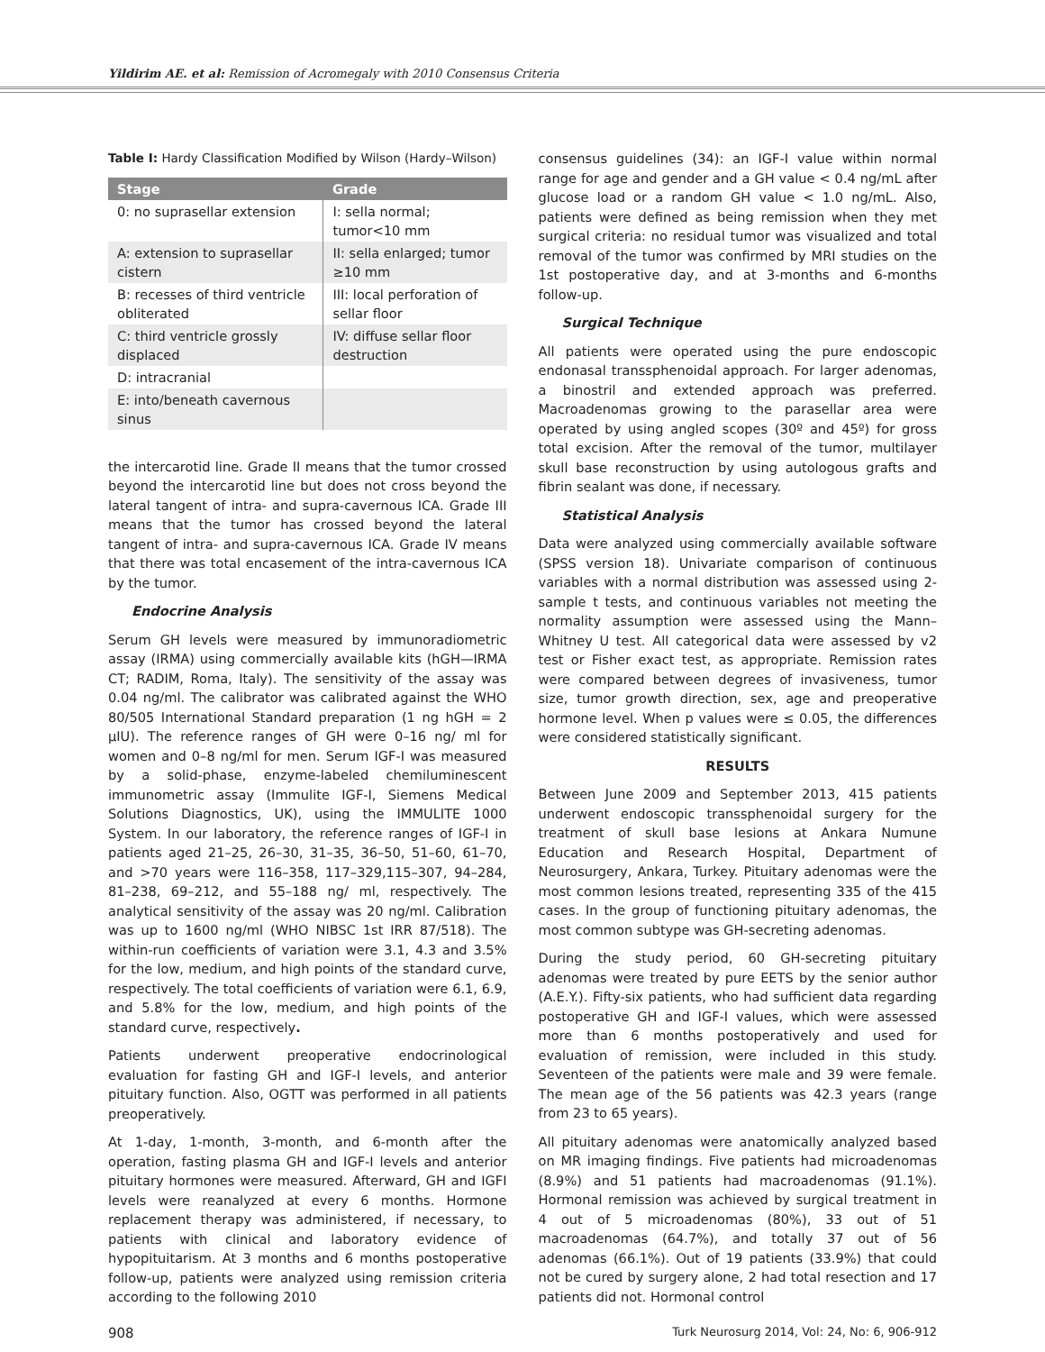Yildirim AE. et al: Remission of Acromegaly with 2010 Consensus Criteria
Table I: Hardy Classification Modified by Wilson (Hardy–Wilson)
| Stage | Grade |
| --- | --- |
| 0: no suprasellar extension | I: sella normal; tumor<10 mm |
| A: extension to suprasellar cistern | II: sella enlarged; tumor ≥10 mm |
| B: recesses of third ventricle obliterated | III: local perforation of sellar floor |
| C: third ventricle grossly displaced | IV: diffuse sellar floor destruction |
| D: intracranial | |
| E: into/beneath cavernous sinus | |
the intercarotid line. Grade II means that the tumor crossed beyond the intercarotid line but does not cross beyond the lateral tangent of intra- and supra-cavernous ICA. Grade III means that the tumor has crossed beyond the lateral tangent of intra- and supra-cavernous ICA. Grade IV means that there was total encasement of the intra-cavernous ICA by the tumor.
Endocrine Analysis
Serum GH levels were measured by immunoradiometric assay (IRMA) using commercially available kits (hGH—IRMA CT; RADIM, Roma, Italy). The sensitivity of the assay was 0.04 ng/ml. The calibrator was calibrated against the WHO 80/505 International Standard preparation (1 ng hGH = 2 μIU). The reference ranges of GH were 0–16 ng/ ml for women and 0–8 ng/ml for men. Serum IGF-I was measured by a solid-phase, enzyme-labeled chemiluminescent immunometric assay (Immulite IGF-I, Siemens Medical Solutions Diagnostics, UK), using the IMMULITE 1000 System. In our laboratory, the reference ranges of IGF-I in patients aged 21–25, 26–30, 31–35, 36–50, 51–60, 61–70, and >70 years were 116–358, 117–329,115–307, 94–284, 81–238, 69–212, and 55–188 ng/ ml, respectively. The analytical sensitivity of the assay was 20 ng/ml. Calibration was up to 1600 ng/ml (WHO NIBSC 1st IRR 87/518). The within-run coefficients of variation were 3.1, 4.3 and 3.5% for the low, medium, and high points of the standard curve, respectively. The total coefficients of variation were 6.1, 6.9, and 5.8% for the low, medium, and high points of the standard curve, respectively.
Patients underwent preoperative endocrinological evaluation for fasting GH and IGF-I levels, and anterior pituitary function. Also, OGTT was performed in all patients preoperatively.
At 1-day, 1-month, 3-month, and 6-month after the operation, fasting plasma GH and IGF-I levels and anterior pituitary hormones were measured. Afterward, GH and IGFI levels were reanalyzed at every 6 months. Hormone replacement therapy was administered, if necessary, to patients with clinical and laboratory evidence of hypopituitarism. At 3 months and 6 months postoperative follow-up, patients were analyzed using remission criteria according to the following 2010
consensus guidelines (34): an IGF-I value within normal range for age and gender and a GH value < 0.4 ng/mL after glucose load or a random GH value < 1.0 ng/mL. Also, patients were defined as being remission when they met surgical criteria: no residual tumor was visualized and total removal of the tumor was confirmed by MRI studies on the 1st postoperative day, and at 3-months and 6-months follow-up.
Surgical Technique
All patients were operated using the pure endoscopic endonasal transsphenoidal approach. For larger adenomas, a binostril and extended approach was preferred. Macroadenomas growing to the parasellar area were operated by using angled scopes (30º and 45º) for gross total excision. After the removal of the tumor, multilayer skull base reconstruction by using autologous grafts and fibrin sealant was done, if necessary.
Statistical Analysis
Data were analyzed using commercially available software (SPSS version 18). Univariate comparison of continuous variables with a normal distribution was assessed using 2-sample t tests, and continuous variables not meeting the normality assumption were assessed using the Mann–Whitney U test. All categorical data were assessed by v2 test or Fisher exact test, as appropriate. Remission rates were compared between degrees of invasiveness, tumor size, tumor growth direction, sex, age and preoperative hormone level. When p values were ≤ 0.05, the differences were considered statistically significant.
RESULTS
Between June 2009 and September 2013, 415 patients underwent endoscopic transsphenoidal surgery for the treatment of skull base lesions at Ankara Numune Education and Research Hospital, Department of Neurosurgery, Ankara, Turkey. Pituitary adenomas were the most common lesions treated, representing 335 of the 415 cases. In the group of functioning pituitary adenomas, the most common subtype was GH-secreting adenomas.
During the study period, 60 GH-secreting pituitary adenomas were treated by pure EETS by the senior author (A.E.Y.). Fifty-six patients, who had sufficient data regarding postoperative GH and IGF-I values, which were assessed more than 6 months postoperatively and used for evaluation of remission, were included in this study. Seventeen of the patients were male and 39 were female. The mean age of the 56 patients was 42.3 years (range from 23 to 65 years).
All pituitary adenomas were anatomically analyzed based on MR imaging findings. Five patients had microadenomas (8.9%) and 51 patients had macroadenomas (91.1%). Hormonal remission was achieved by surgical treatment in 4 out of 5 microadenomas (80%), 33 out of 51 macroadenomas (64.7%), and totally 37 out of 56 adenomas (66.1%). Out of 19 patients (33.9%) that could not be cured by surgery alone, 2 had total resection and 17 patients did not. Hormonal control
908 Turk Neurosurg 2014, Vol: 24, No: 6, 906-912